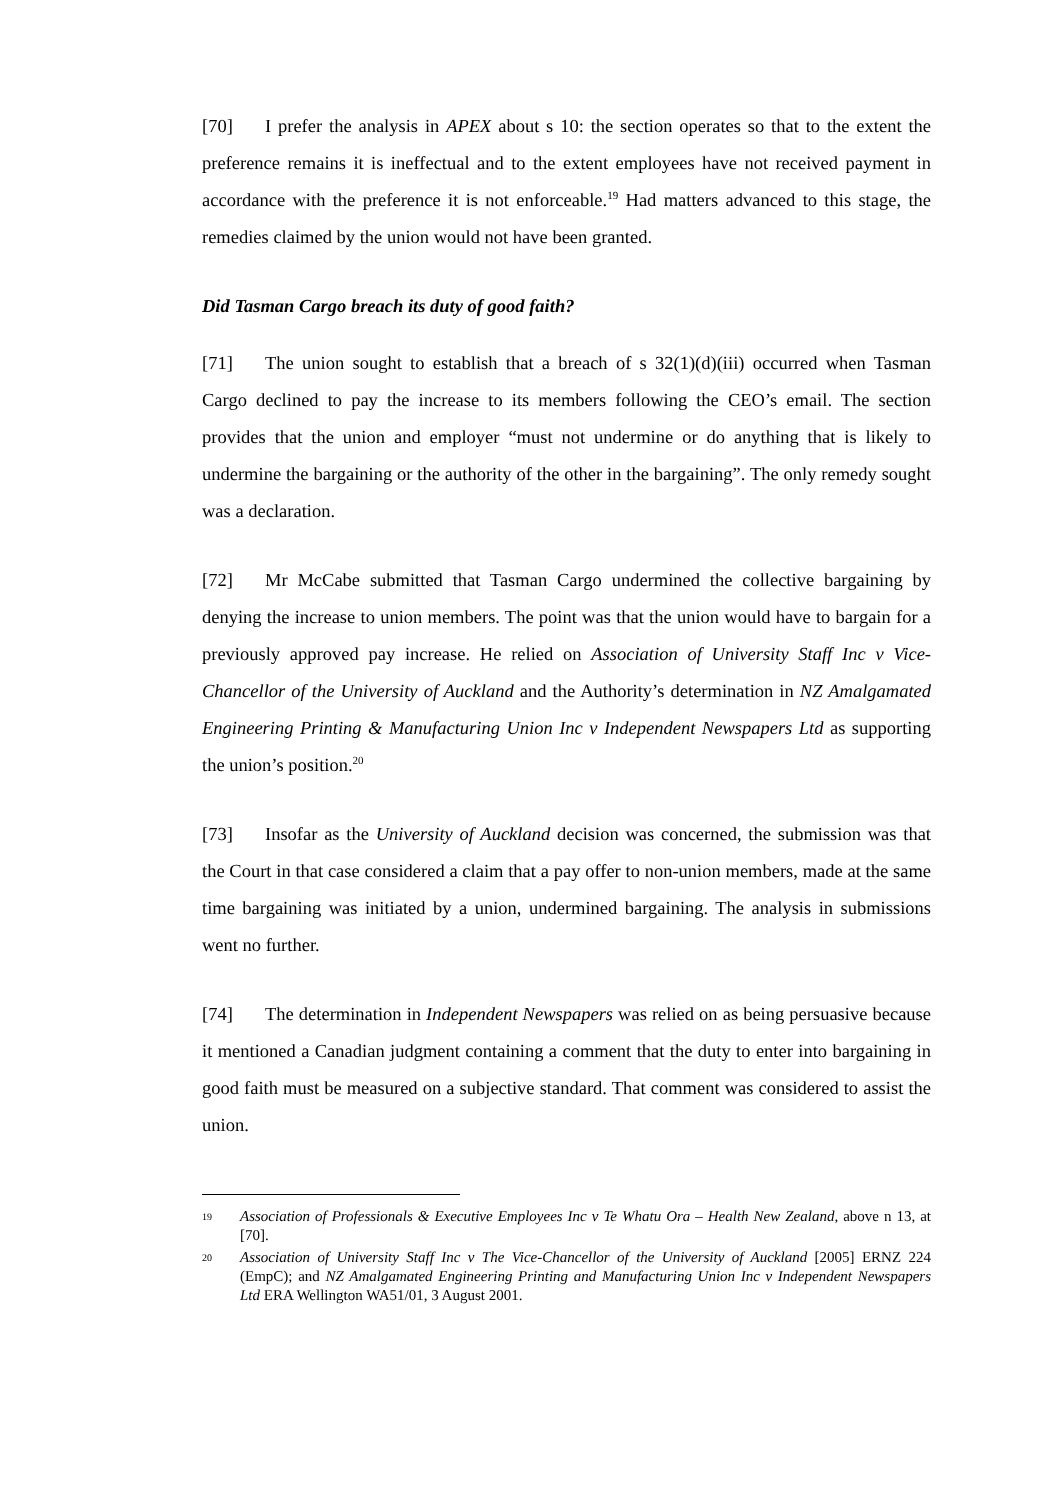[70] I prefer the analysis in APEX about s 10: the section operates so that to the extent the preference remains it is ineffectual and to the extent employees have not received payment in accordance with the preference it is not enforceable.<sup>19</sup> Had matters advanced to this stage, the remedies claimed by the union would not have been granted.
Did Tasman Cargo breach its duty of good faith?
[71] The union sought to establish that a breach of s 32(1)(d)(iii) occurred when Tasman Cargo declined to pay the increase to its members following the CEO’s email. The section provides that the union and employer “must not undermine or do anything that is likely to undermine the bargaining or the authority of the other in the bargaining”. The only remedy sought was a declaration.
[72] Mr McCabe submitted that Tasman Cargo undermined the collective bargaining by denying the increase to union members. The point was that the union would have to bargain for a previously approved pay increase. He relied on Association of University Staff Inc v Vice-Chancellor of the University of Auckland and the Authority’s determination in NZ Amalgamated Engineering Printing & Manufacturing Union Inc v Independent Newspapers Ltd as supporting the union’s position.<sup>20</sup>
[73] Insofar as the University of Auckland decision was concerned, the submission was that the Court in that case considered a claim that a pay offer to non-union members, made at the same time bargaining was initiated by a union, undermined bargaining. The analysis in submissions went no further.
[74] The determination in Independent Newspapers was relied on as being persuasive because it mentioned a Canadian judgment containing a comment that the duty to enter into bargaining in good faith must be measured on a subjective standard. That comment was considered to assist the union.
19 Association of Professionals & Executive Employees Inc v Te Whatu Ora – Health New Zealand, above n 13, at [70].
20 Association of University Staff Inc v The Vice-Chancellor of the University of Auckland [2005] ERNZ 224 (EmpC); and NZ Amalgamated Engineering Printing and Manufacturing Union Inc v Independent Newspapers Ltd ERA Wellington WA51/01, 3 August 2001.